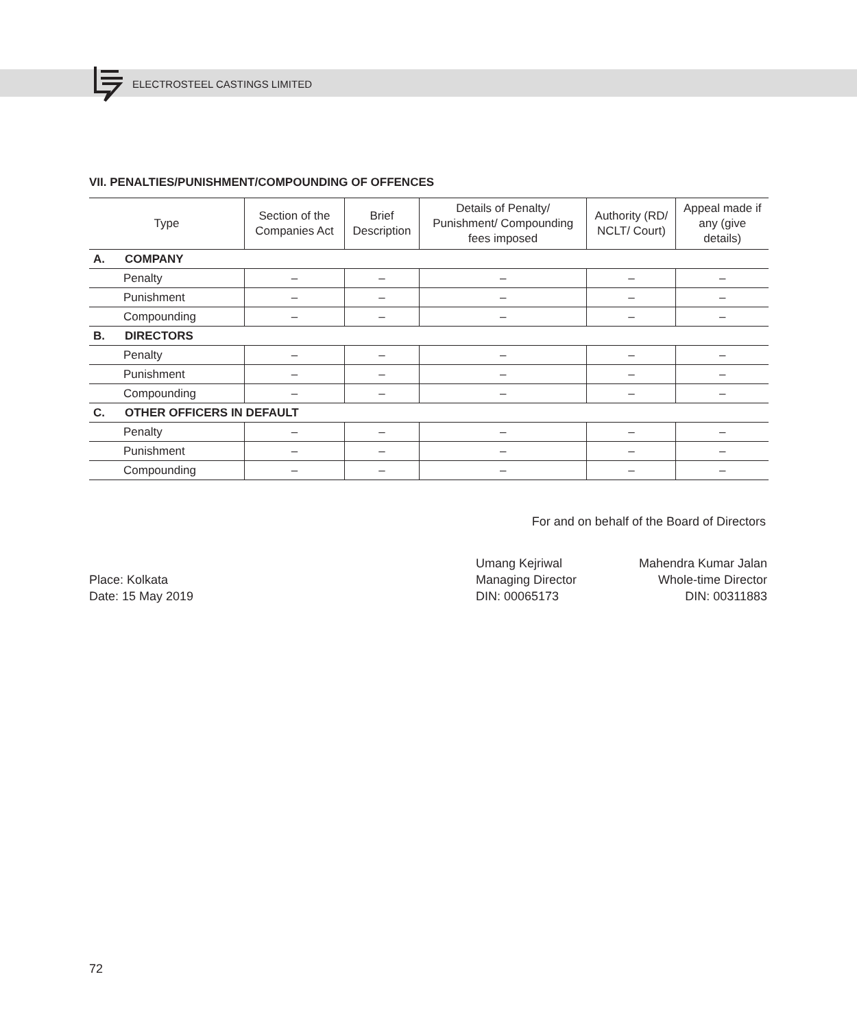ELECTROSTEEL CASTINGS LIMITED
VII. PENALTIES/PUNISHMENT/COMPOUNDING OF OFFENCES
| Type | | Section of the Companies Act | Brief Description | Details of Penalty/ Punishment/ Compounding fees imposed | Authority (RD/ NCLT/ Court) | Appeal made if any (give details) |
| --- | --- | --- | --- | --- | --- | --- |
| A. | COMPANY | | | | | |
| Penalty | | – | – | – | – | – |
| Punishment | | – | – | – | – | – |
| Compounding | | – | – | – | – | – |
| B. | DIRECTORS | | | | | |
| Penalty | | – | – | – | – | – |
| Punishment | | – | – | – | – | – |
| Compounding | | – | – | – | – | – |
| C. | OTHER OFFICERS IN DEFAULT | | | | | |
| Penalty | | – | – | – | – | – |
| Punishment | | – | – | – | – | – |
| Compounding | | – | – | – | – | – |
For and on behalf of the Board of Directors
Place: Kolkata
Date: 15 May 2019
Umang Kejriwal
Managing Director
DIN: 00065173
Mahendra Kumar Jalan
Whole-time Director
DIN: 00311883
72